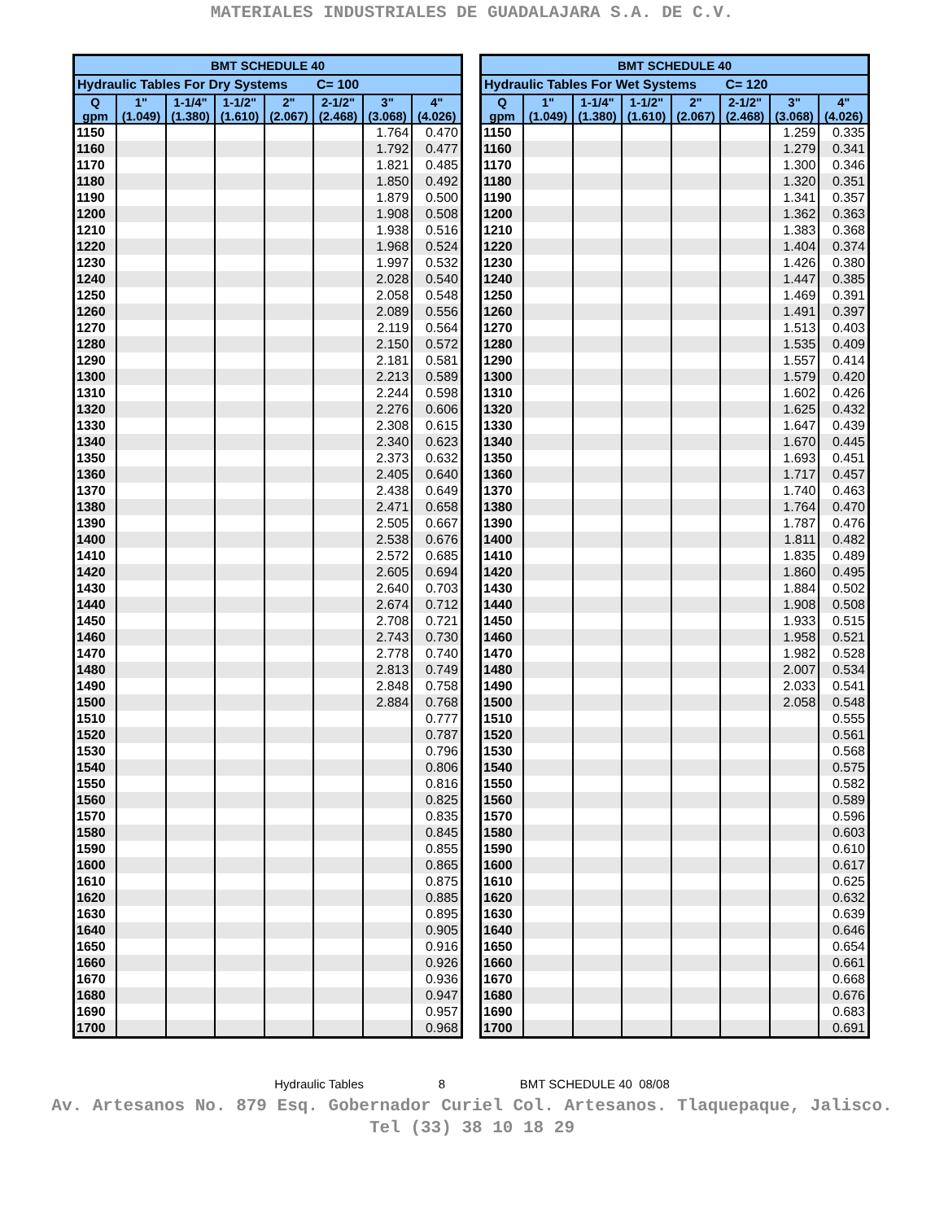MATERIALES INDUSTRIALES DE GUADALAJARA S.A. DE C.V.
| BMT SCHEDULE 40 | | | | | | | |
| --- | --- | --- | --- | --- | --- | --- | --- |
| Hydraulic Tables For Dry Systems C= 100 | | | | | | | |
| Q gpm | 1" (1.049) | 1-1/4" (1.380) | 1-1/2" (1.610) | 2" (2.067) | 2-1/2" (2.468) | 3" (3.068) | 4" (4.026) |
| 1150 | | | | | | 1.764 | 0.470 |
| 1160 | | | | | | 1.792 | 0.477 |
| 1170 | | | | | | 1.821 | 0.485 |
| 1180 | | | | | | 1.850 | 0.492 |
| 1190 | | | | | | 1.879 | 0.500 |
| 1200 | | | | | | 1.908 | 0.508 |
| 1210 | | | | | | 1.938 | 0.516 |
| 1220 | | | | | | 1.968 | 0.524 |
| 1230 | | | | | | 1.997 | 0.532 |
| 1240 | | | | | | 2.028 | 0.540 |
| 1250 | | | | | | 2.058 | 0.548 |
| 1260 | | | | | | 2.089 | 0.556 |
| 1270 | | | | | | 2.119 | 0.564 |
| 1280 | | | | | | 2.150 | 0.572 |
| 1290 | | | | | | 2.181 | 0.581 |
| 1300 | | | | | | 2.213 | 0.589 |
| 1310 | | | | | | 2.244 | 0.598 |
| 1320 | | | | | | 2.276 | 0.606 |
| 1330 | | | | | | 2.308 | 0.615 |
| 1340 | | | | | | 2.340 | 0.623 |
| 1350 | | | | | | 2.373 | 0.632 |
| 1360 | | | | | | 2.405 | 0.640 |
| 1370 | | | | | | 2.438 | 0.649 |
| 1380 | | | | | | 2.471 | 0.658 |
| 1390 | | | | | | 2.505 | 0.667 |
| 1400 | | | | | | 2.538 | 0.676 |
| 1410 | | | | | | 2.572 | 0.685 |
| 1420 | | | | | | 2.605 | 0.694 |
| 1430 | | | | | | 2.640 | 0.703 |
| 1440 | | | | | | 2.674 | 0.712 |
| 1450 | | | | | | 2.708 | 0.721 |
| 1460 | | | | | | 2.743 | 0.730 |
| 1470 | | | | | | 2.778 | 0.740 |
| 1480 | | | | | | 2.813 | 0.749 |
| 1490 | | | | | | 2.848 | 0.758 |
| 1500 | | | | | | 2.884 | 0.768 |
| 1510 | | | | | | | 0.777 |
| 1520 | | | | | | | 0.787 |
| 1530 | | | | | | | 0.796 |
| 1540 | | | | | | | 0.806 |
| 1550 | | | | | | | 0.816 |
| 1560 | | | | | | | 0.825 |
| 1570 | | | | | | | 0.835 |
| 1580 | | | | | | | 0.845 |
| 1590 | | | | | | | 0.855 |
| 1600 | | | | | | | 0.865 |
| 1610 | | | | | | | 0.875 |
| 1620 | | | | | | | 0.885 |
| 1630 | | | | | | | 0.895 |
| 1640 | | | | | | | 0.905 |
| 1650 | | | | | | | 0.916 |
| 1660 | | | | | | | 0.926 |
| 1670 | | | | | | | 0.936 |
| 1680 | | | | | | | 0.947 |
| 1690 | | | | | | | 0.957 |
| 1700 | | | | | | | 0.968 |
| BMT SCHEDULE 40 | | | | | | | |
| --- | --- | --- | --- | --- | --- | --- | --- |
| Hydraulic Tables For Wet Systems C= 120 | | | | | | | |
| Q gpm | 1" (1.049) | 1-1/4" (1.380) | 1-1/2" (1.610) | 2" (2.067) | 2-1/2" (2.468) | 3" (3.068) | 4" (4.026) |
| 1150 | | | | | | 1.259 | 0.335 |
| 1160 | | | | | | 1.279 | 0.341 |
| 1170 | | | | | | 1.300 | 0.346 |
| 1180 | | | | | | 1.320 | 0.351 |
| 1190 | | | | | | 1.341 | 0.357 |
| 1200 | | | | | | 1.362 | 0.363 |
| 1210 | | | | | | 1.383 | 0.368 |
| 1220 | | | | | | 1.404 | 0.374 |
| 1230 | | | | | | 1.426 | 0.380 |
| 1240 | | | | | | 1.447 | 0.385 |
| 1250 | | | | | | 1.469 | 0.391 |
| 1260 | | | | | | 1.491 | 0.397 |
| 1270 | | | | | | 1.513 | 0.403 |
| 1280 | | | | | | 1.535 | 0.409 |
| 1290 | | | | | | 1.557 | 0.414 |
| 1300 | | | | | | 1.579 | 0.420 |
| 1310 | | | | | | 1.602 | 0.426 |
| 1320 | | | | | | 1.625 | 0.432 |
| 1330 | | | | | | 1.647 | 0.439 |
| 1340 | | | | | | 1.670 | 0.445 |
| 1350 | | | | | | 1.693 | 0.451 |
| 1360 | | | | | | 1.717 | 0.457 |
| 1370 | | | | | | 1.740 | 0.463 |
| 1380 | | | | | | 1.764 | 0.470 |
| 1390 | | | | | | 1.787 | 0.476 |
| 1400 | | | | | | 1.811 | 0.482 |
| 1410 | | | | | | 1.835 | 0.489 |
| 1420 | | | | | | 1.860 | 0.495 |
| 1430 | | | | | | 1.884 | 0.502 |
| 1440 | | | | | | 1.908 | 0.508 |
| 1450 | | | | | | 1.933 | 0.515 |
| 1460 | | | | | | 1.958 | 0.521 |
| 1470 | | | | | | 1.982 | 0.528 |
| 1480 | | | | | | 2.007 | 0.534 |
| 1490 | | | | | | 2.033 | 0.541 |
| 1500 | | | | | | 2.058 | 0.548 |
| 1510 | | | | | | | 0.555 |
| 1520 | | | | | | | 0.561 |
| 1530 | | | | | | | 0.568 |
| 1540 | | | | | | | 0.575 |
| 1550 | | | | | | | 0.582 |
| 1560 | | | | | | | 0.589 |
| 1570 | | | | | | | 0.596 |
| 1580 | | | | | | | 0.603 |
| 1590 | | | | | | | 0.610 |
| 1600 | | | | | | | 0.617 |
| 1610 | | | | | | | 0.625 |
| 1620 | | | | | | | 0.632 |
| 1630 | | | | | | | 0.639 |
| 1640 | | | | | | | 0.646 |
| 1650 | | | | | | | 0.654 |
| 1660 | | | | | | | 0.661 |
| 1670 | | | | | | | 0.668 |
| 1680 | | | | | | | 0.676 |
| 1690 | | | | | | | 0.683 |
| 1700 | | | | | | | 0.691 |
Hydraulic Tables 8 BMT SCHEDULE 40 08/08
Av. Artesanos No. 879 Esq. Gobernador Curiel Col. Artesanos. Tlaquepaque, Jalisco.
Tel (33) 38 10 18 29